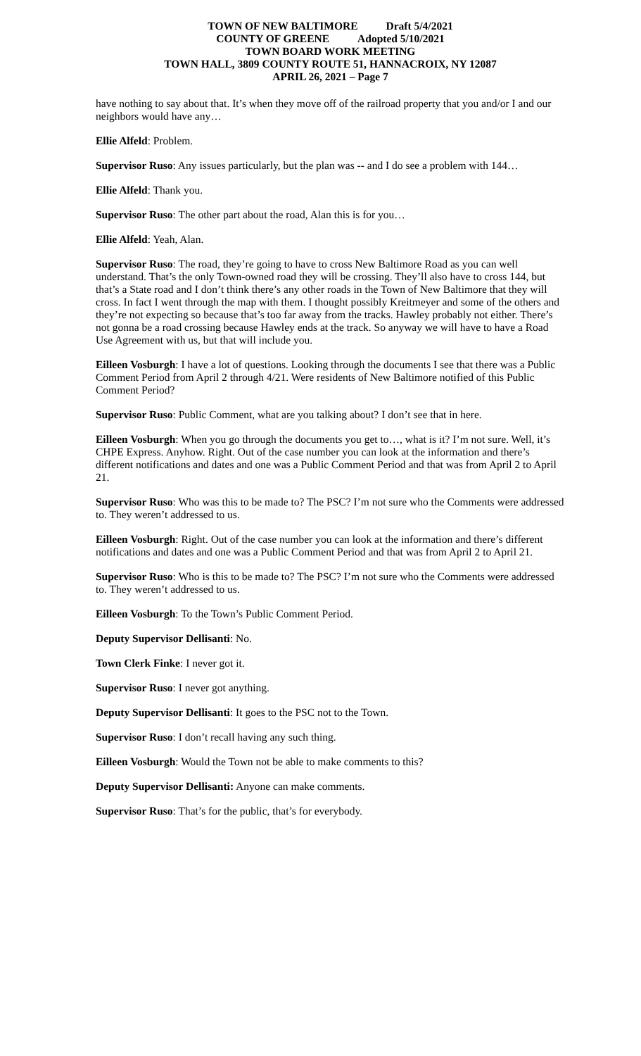TOWN OF NEW BALTIMORE Draft 5/4/2021
COUNTY OF GREENE Adopted 5/10/2021
TOWN BOARD WORK MEETING
TOWN HALL, 3809 COUNTY ROUTE 51, HANNACROIX, NY 12087
APRIL 26, 2021 – Page 7
have nothing to say about that. It’s when they move off of the railroad property that you and/or I and our neighbors would have any…
Ellie Alfeld: Problem.
Supervisor Ruso: Any issues particularly, but the plan was -- and I do see a problem with 144…
Ellie Alfeld: Thank you.
Supervisor Ruso: The other part about the road, Alan this is for you…
Ellie Alfeld: Yeah, Alan.
Supervisor Ruso: The road, they’re going to have to cross New Baltimore Road as you can well understand. That’s the only Town-owned road they will be crossing. They’ll also have to cross 144, but that’s a State road and I don’t think there’s any other roads in the Town of New Baltimore that they will cross. In fact I went through the map with them. I thought possibly Kreitmeyer and some of the others and they’re not expecting so because that’s too far away from the tracks. Hawley probably not either. There’s not gonna be a road crossing because Hawley ends at the track. So anyway we will have to have a Road Use Agreement with us, but that will include you.
Eilleen Vosburgh: I have a lot of questions. Looking through the documents I see that there was a Public Comment Period from April 2 through 4/21. Were residents of New Baltimore notified of this Public Comment Period?
Supervisor Ruso: Public Comment, what are you talking about? I don’t see that in here.
Eilleen Vosburgh: When you go through the documents you get to…, what is it? I’m not sure. Well, it’s CHPE Express. Anyhow. Right. Out of the case number you can look at the information and there’s different notifications and dates and one was a Public Comment Period and that was from April 2 to April 21.
Supervisor Ruso: Who was this to be made to? The PSC? I’m not sure who the Comments were addressed to. They weren’t addressed to us.
Eilleen Vosburgh: Right. Out of the case number you can look at the information and there’s different notifications and dates and one was a Public Comment Period and that was from April 2 to April 21.
Supervisor Ruso: Who is this to be made to? The PSC? I’m not sure who the Comments were addressed to. They weren’t addressed to us.
Eilleen Vosburgh: To the Town’s Public Comment Period.
Deputy Supervisor Dellisanti: No.
Town Clerk Finke: I never got it.
Supervisor Ruso: I never got anything.
Deputy Supervisor Dellisanti: It goes to the PSC not to the Town.
Supervisor Ruso: I don’t recall having any such thing.
Eilleen Vosburgh: Would the Town not be able to make comments to this?
Deputy Supervisor Dellisanti: Anyone can make comments.
Supervisor Ruso: That’s for the public, that’s for everybody.